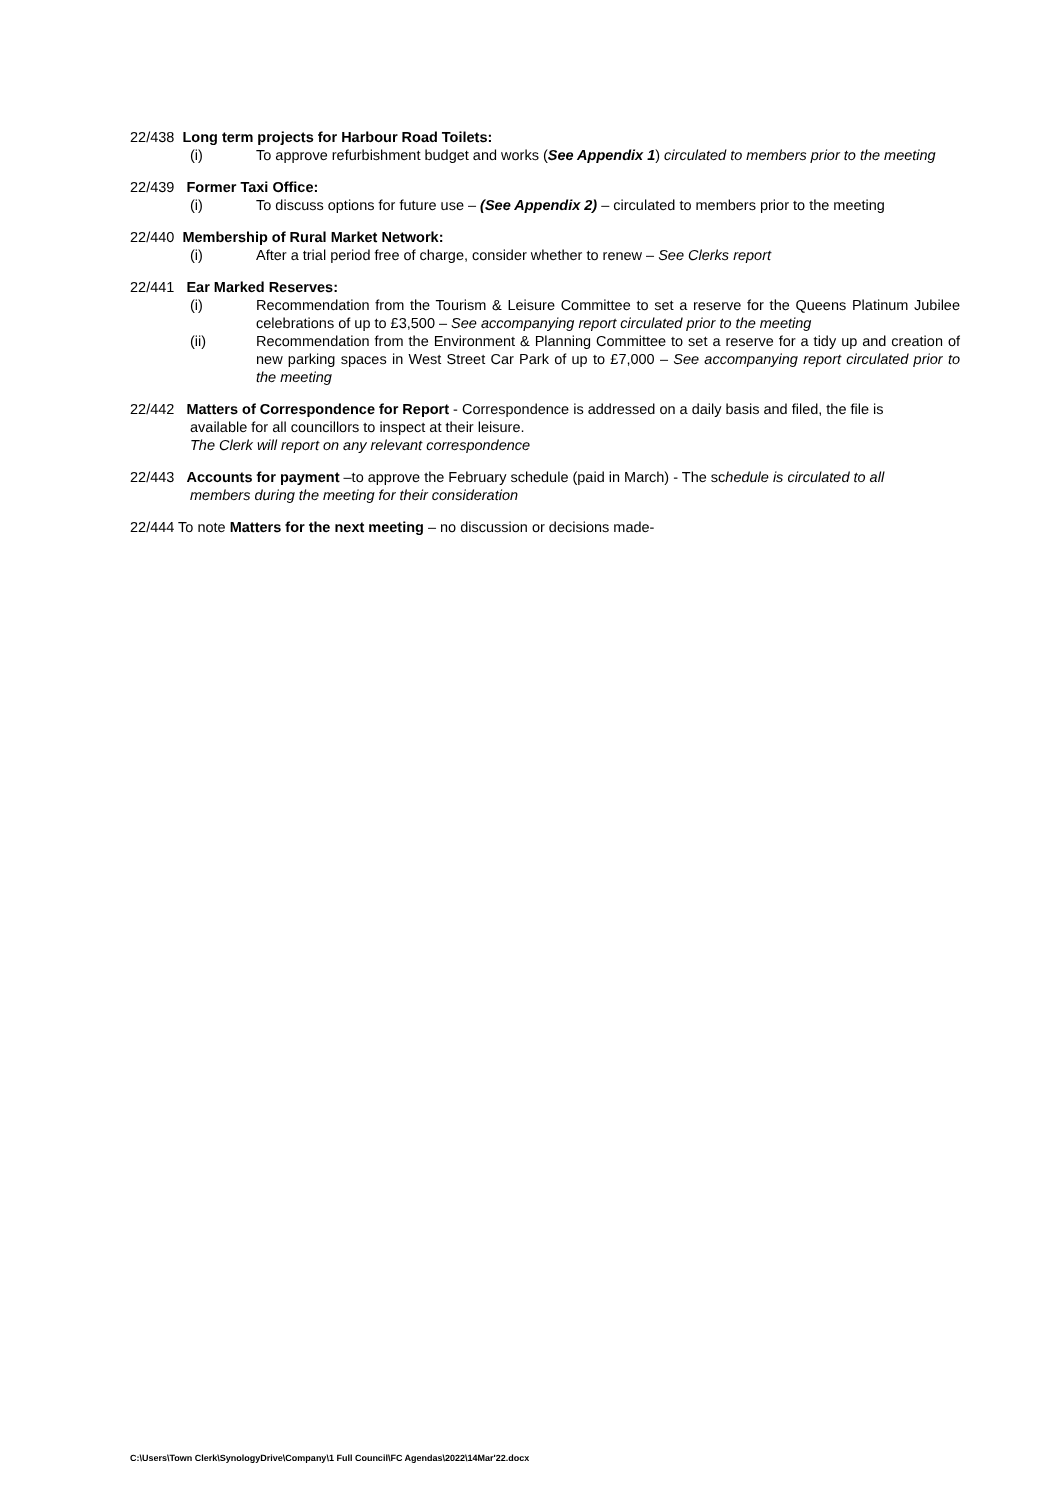22/438 Long term projects for Harbour Road Toilets:
(i) To approve refurbishment budget and works (See Appendix 1) circulated to members prior to the meeting
22/439 Former Taxi Office:
(i) To discuss options for future use – (See Appendix 2) – circulated to members prior to the meeting
22/440 Membership of Rural Market Network:
(i) After a trial period free of charge, consider whether to renew – See Clerks report
22/441 Ear Marked Reserves:
(i) Recommendation from the Tourism & Leisure Committee to set a reserve for the Queens Platinum Jubilee celebrations of up to £3,500 – See accompanying report circulated prior to the meeting
(ii) Recommendation from the Environment & Planning Committee to set a reserve for a tidy up and creation of new parking spaces in West Street Car Park of up to £7,000 – See accompanying report circulated prior to the meeting
22/442 Matters of Correspondence for Report - Correspondence is addressed on a daily basis and filed, the file is
available for all councillors to inspect at their leisure.
The Clerk will report on any relevant correspondence
22/443 Accounts for payment –to approve the February schedule (paid in March) - The schedule is circulated to all
members during the meeting for their consideration
22/444 To note Matters for the next meeting – no discussion or decisions made-
C:\Users\Town Clerk\SynologyDrive\Company\1 Full Council\FC Agendas\2022\14Mar'22.docx